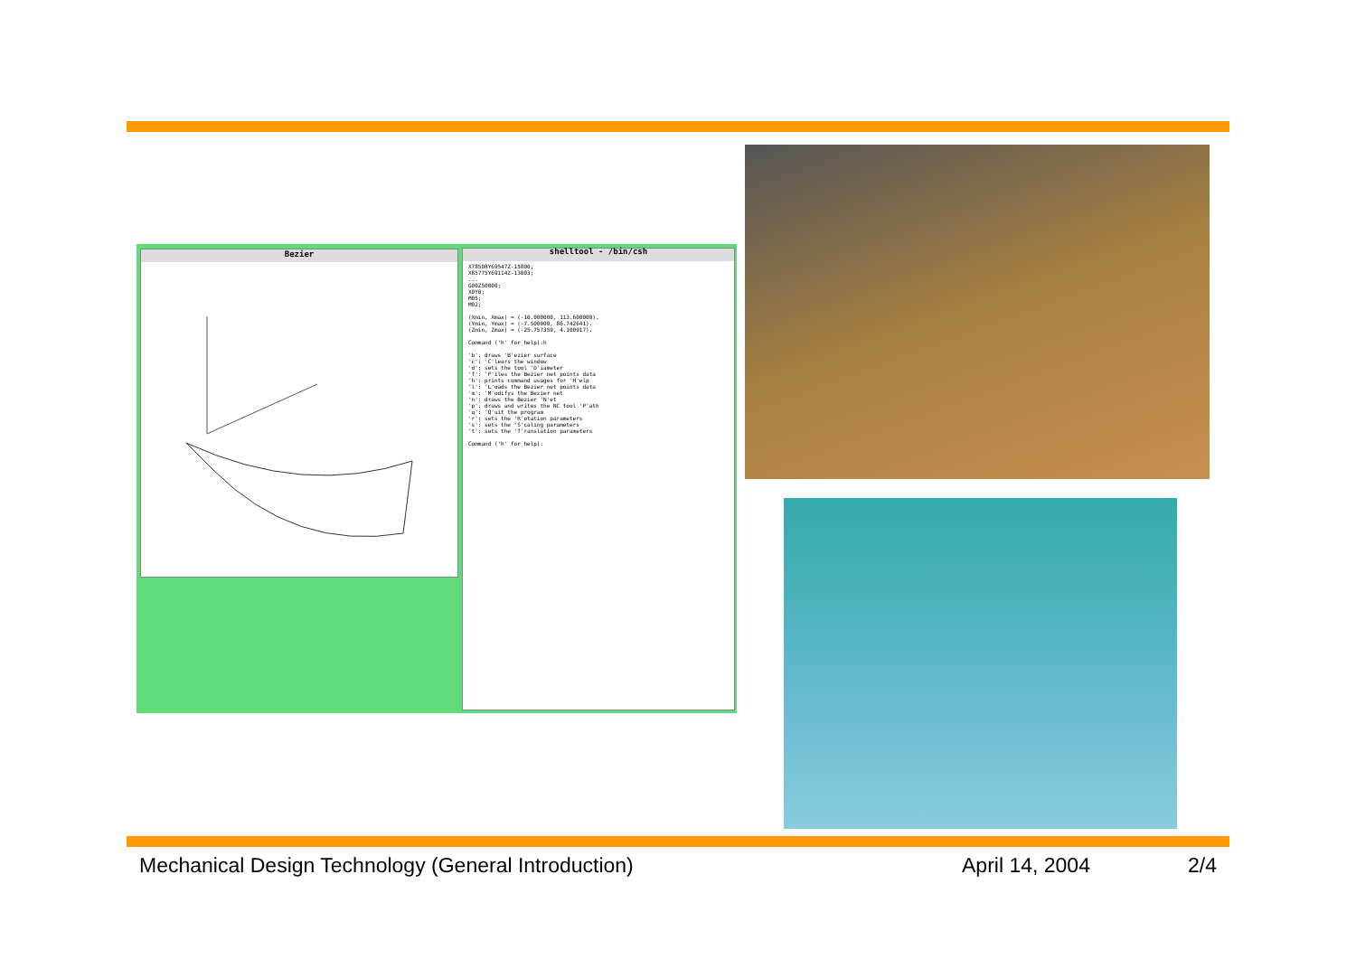Bezier
shelltool - /bin/csh
X78508Y69547Z-15800;
X85775Y69114Z-13003;
...
G00Z50000;
X0Y0;
M05;
M02;

(Xmin, Xmax) = (-10.000000, 113.600000).
(Ymin, Ymax) = (-7.500000, 86.742641).
(Zmin, Zmax) = (-25.757359, 4.100917).

Command ('h' for help):h

'b': draws 'B'ezier surface
'c': 'C'lears the window
'd': sets the tool 'D'iameter
'f': 'F'iles the Bezier net points data
'h': prints command usages for 'H'elp
'l': 'L'oads the Bezier net points data
'm': 'M'odifys the Bezier net
'n': draws the Bezier 'N'et
'p': draws and writes the NC tool 'P'ath
'q': 'Q'uit the program
'r': sets the 'R'otation parameters
's': sets the 'S'caling parameters
't': sets the 'T'ranslation parameters

Command ('h' for help):
Mechanical Design Technology (General Introduction) April 14, 2004 2/4